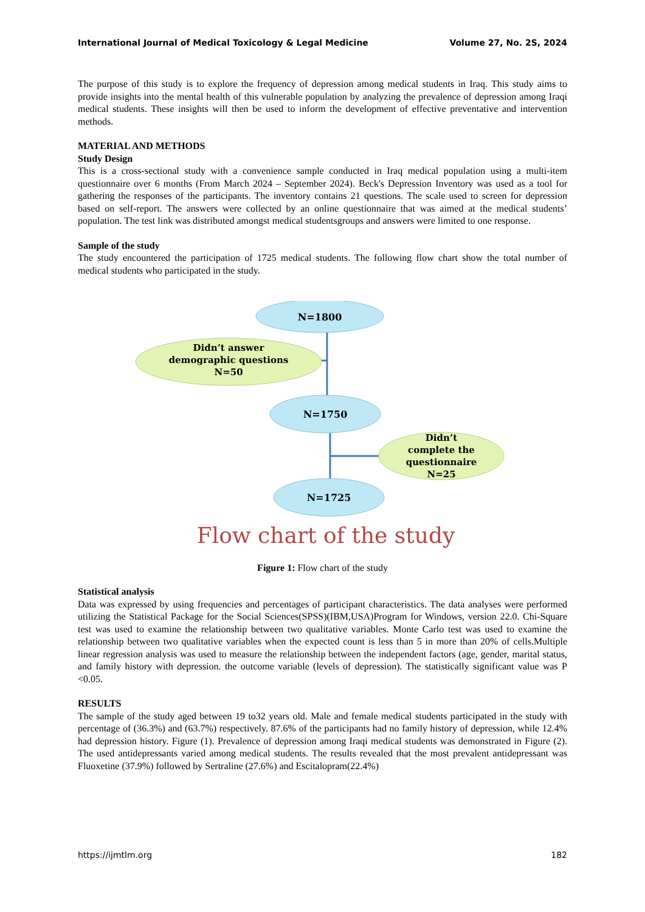International Journal of Medical Toxicology & Legal Medicine Volume 27, No. 2S, 2024
The purpose of this study is to explore the frequency of depression among medical students in Iraq. This study aims to provide insights into the mental health of this vulnerable population by analyzing the prevalence of depression among Iraqi medical students. These insights will then be used to inform the development of effective preventative and intervention methods.
MATERIAL AND METHODS
Study Design
This is a cross-sectional study with a convenience sample conducted in Iraq medical population using a multi-item questionnaire over 6 months (From March 2024 – September 2024). Beck's Depression Inventory was used as a tool for gathering the responses of the participants. The inventory contains 21 questions. The scale used to screen for depression based on self-report. The answers were collected by an online questionnaire that was aimed at the medical students’ population. The test link was distributed amongst medical studentsgroups and answers were limited to one response.
Sample of the study
The study encountered the participation of 1725 medical students. The following flow chart show the total number of medical students who participated in the study.
N=1800
Didn’t answer
demographic questions
N=50
N=1750
Didn’t
complete the
questionnaire
N=25
N=1725
Flow chart of the study
Figure 1: Flow chart of the study
Statistical analysis
Data was expressed by using frequencies and percentages of participant characteristics. The data analyses were performed utilizing the Statistical Package for the Social Sciences(SPSS)(IBM,USA)Program for Windows, version 22.0. Chi-Square test was used to examine the relationship between two qualitative variables. Monte Carlo test was used to examine the relationship between two qualitative variables when the expected count is less than 5 in more than 20% of cells.Multiple linear regression analysis was used to measure the relationship between the independent factors (age, gender, marital status, and family history with depression. the outcome variable (levels of depression). The statistically significant value was P <0.05.
RESULTS
The sample of the study aged between 19 to32 years old. Male and female medical students participated in the study with percentage of (36.3%) and (63.7%) respectively. 87.6% of the participants had no family history of depression, while 12.4% had depression history. Figure (1). Prevalence of depression among Iraqi medical students was demonstrated in Figure (2). The used antidepressants varied among medical students. The results revealed that the most prevalent antidepressant was Fluoxetine (37.9%) followed by Sertraline (27.6%) and Escitalopram(22.4%)
https://ijmtlm.org 182